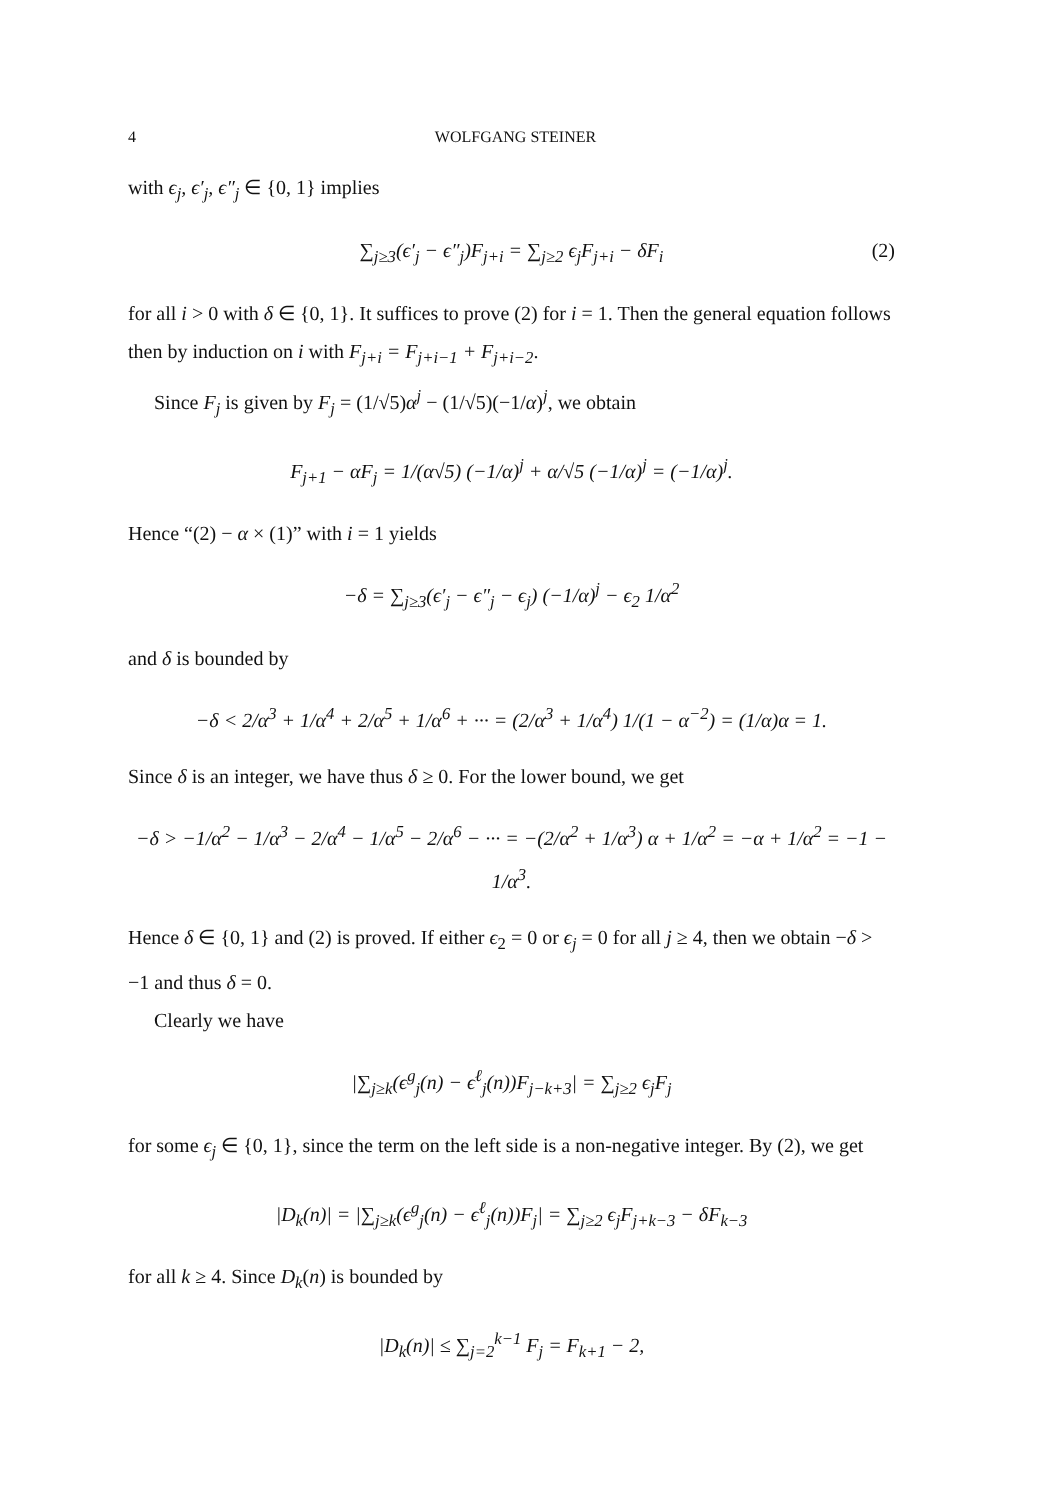4 WOLFGANG STEINER
with ϵ<sub>j</sub>, ϵ′<sub>j</sub>, ϵ″<sub>j</sub> ∈ {0, 1} implies
∑<sub>j≥3</sub>(ϵ′<sub>j</sub> − ϵ″<sub>j</sub>)F<sub>j+i</sub> = ∑<sub>j≥2</sub> ϵ<sub>j</sub>F<sub>j+i</sub> − δF<sub>i</sub> (2)
for all i > 0 with δ ∈ {0, 1}. It suffices to prove (2) for i = 1. Then the general equation follows then by induction on i with F<sub>j+i</sub> = F<sub>j+i−1</sub> + F<sub>j+i−2</sub>.
Since F<sub>j</sub> is given by F<sub>j</sub> = (1/√5)α<sup>j</sup> − (1/√5)(−1/α)<sup>j</sup>, we obtain
F<sub>j+1</sub> − αF<sub>j</sub> = 1/(α√5) (−1/α)<sup>j</sup> + α/√5 (−1/α)<sup>j</sup> = (−1/α)<sup>j</sup>.
Hence “(2) − α × (1)” with i = 1 yields
−δ = ∑<sub>j≥3</sub>(ϵ′<sub>j</sub> − ϵ″<sub>j</sub> − ϵ<sub>j</sub>) (−1/α)<sup>j</sup> − ϵ<sub>2</sub> 1/α<sup>2</sup>
and δ is bounded by
−δ < 2/α<sup>3</sup> + 1/α<sup>4</sup> + 2/α<sup>5</sup> + 1/α<sup>6</sup> + ··· = (2/α<sup>3</sup> + 1/α<sup>4</sup>) 1/(1 − α<sup>−2</sup>) = (1/α)α = 1.
Since δ is an integer, we have thus δ ≥ 0. For the lower bound, we get
−δ > −1/α<sup>2</sup> − 1/α<sup>3</sup> − 2/α<sup>4</sup> − 1/α<sup>5</sup> − 2/α<sup>6</sup> − ··· = −(2/α<sup>2</sup> + 1/α<sup>3</sup>) α + 1/α<sup>2</sup> = −α + 1/α<sup>2</sup> = −1 − 1/α<sup>3</sup>.
Hence δ ∈ {0, 1} and (2) is proved. If either ϵ<sub>2</sub> = 0 or ϵ<sub>j</sub> = 0 for all j ≥ 4, then we obtain −δ > −1 and thus δ = 0.
Clearly we have
|∑<sub>j≥k</sub>(ϵ<sup>g</sup><sub>j</sub>(n) − ϵ<sup>ℓ</sup><sub>j</sub>(n))F<sub>j−k+3</sub>| = ∑<sub>j≥2</sub> ϵ<sub>j</sub>F<sub>j</sub>
for some ϵ<sub>j</sub> ∈ {0, 1}, since the term on the left side is a non-negative integer. By (2), we get
|D<sub>k</sub>(n)| = |∑<sub>j≥k</sub>(ϵ<sup>g</sup><sub>j</sub>(n) − ϵ<sup>ℓ</sup><sub>j</sub>(n))F<sub>j</sub>| = ∑<sub>j≥2</sub> ϵ<sub>j</sub>F<sub>j+k−3</sub> − δF<sub>k−3</sub>
for all k ≥ 4. Since D<sub>k</sub>(n) is bounded by
|D<sub>k</sub>(n)| ≤ ∑<sub>j=2</sub><sup>k−1</sup> F<sub>j</sub> = F<sub>k+1</sub> − 2,